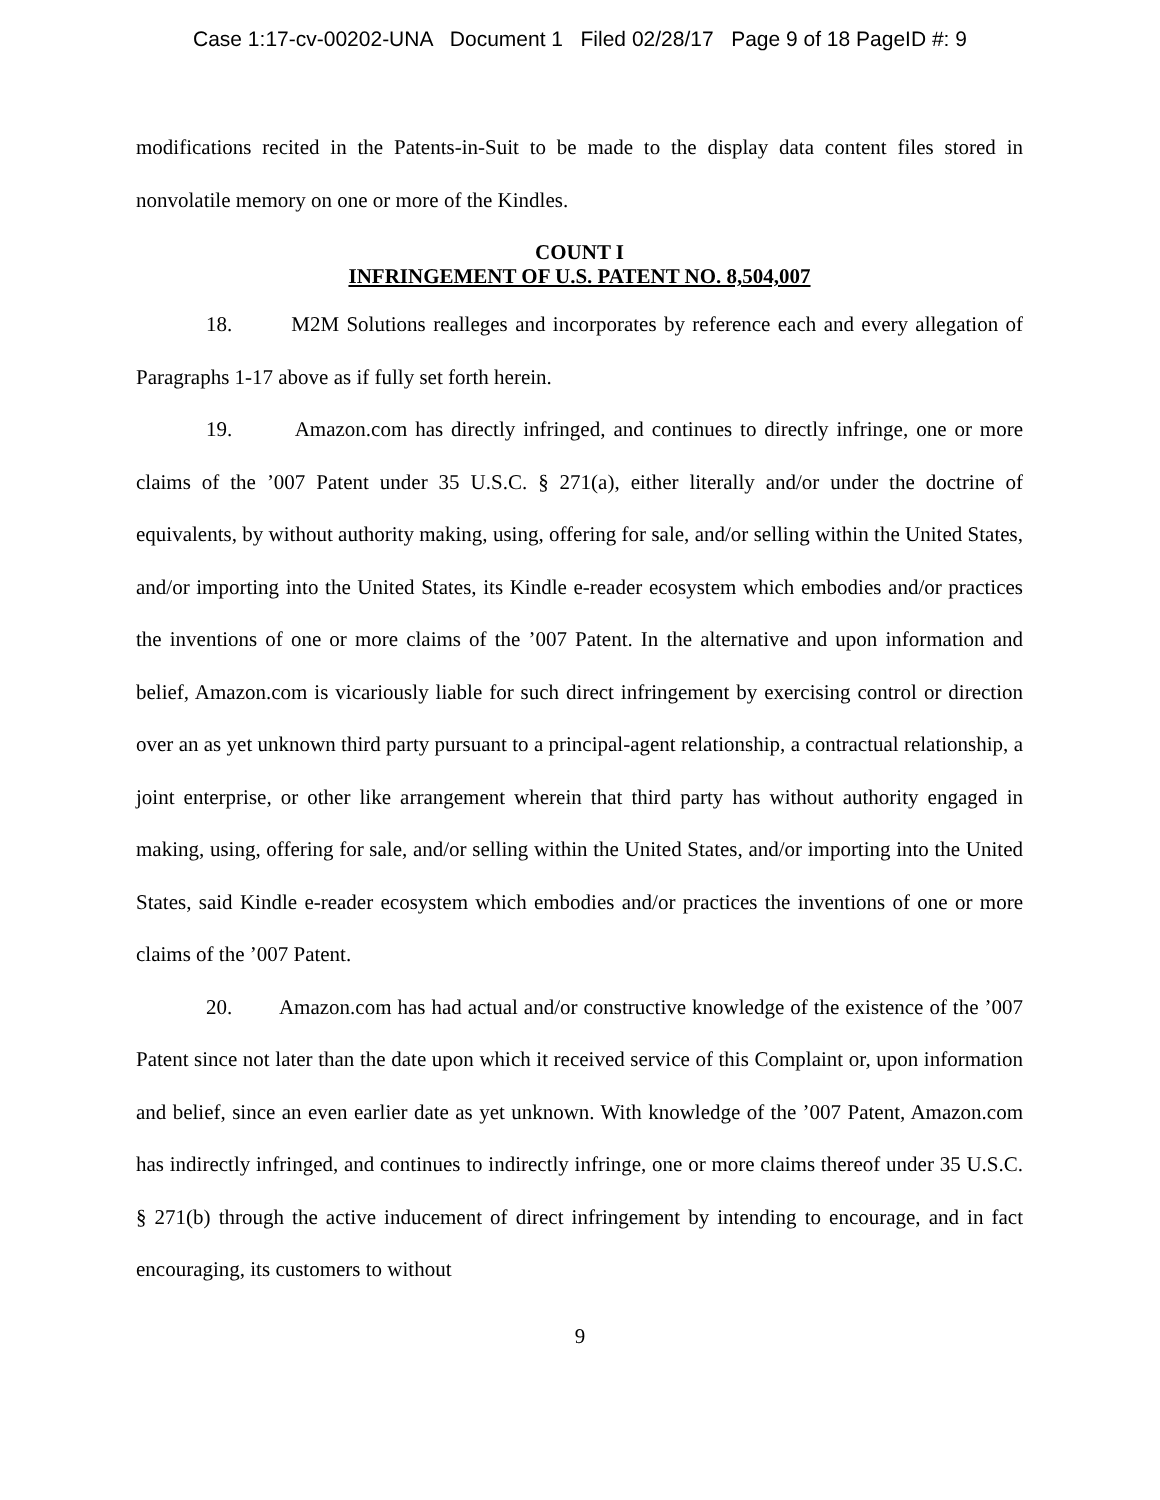Case 1:17-cv-00202-UNA Document 1 Filed 02/28/17 Page 9 of 18 PageID #: 9
modifications recited in the Patents-in-Suit to be made to the display data content files stored in nonvolatile memory on one or more of the Kindles.
COUNT I
INFRINGEMENT OF U.S. PATENT NO. 8,504,007
18. M2M Solutions realleges and incorporates by reference each and every allegation of Paragraphs 1-17 above as if fully set forth herein.
19. Amazon.com has directly infringed, and continues to directly infringe, one or more claims of the ’007 Patent under 35 U.S.C. § 271(a), either literally and/or under the doctrine of equivalents, by without authority making, using, offering for sale, and/or selling within the United States, and/or importing into the United States, its Kindle e-reader ecosystem which embodies and/or practices the inventions of one or more claims of the ’007 Patent. In the alternative and upon information and belief, Amazon.com is vicariously liable for such direct infringement by exercising control or direction over an as yet unknown third party pursuant to a principal-agent relationship, a contractual relationship, a joint enterprise, or other like arrangement wherein that third party has without authority engaged in making, using, offering for sale, and/or selling within the United States, and/or importing into the United States, said Kindle e-reader ecosystem which embodies and/or practices the inventions of one or more claims of the ’007 Patent.
20. Amazon.com has had actual and/or constructive knowledge of the existence of the ’007 Patent since not later than the date upon which it received service of this Complaint or, upon information and belief, since an even earlier date as yet unknown. With knowledge of the ’007 Patent, Amazon.com has indirectly infringed, and continues to indirectly infringe, one or more claims thereof under 35 U.S.C. § 271(b) through the active inducement of direct infringement by intending to encourage, and in fact encouraging, its customers to without
9